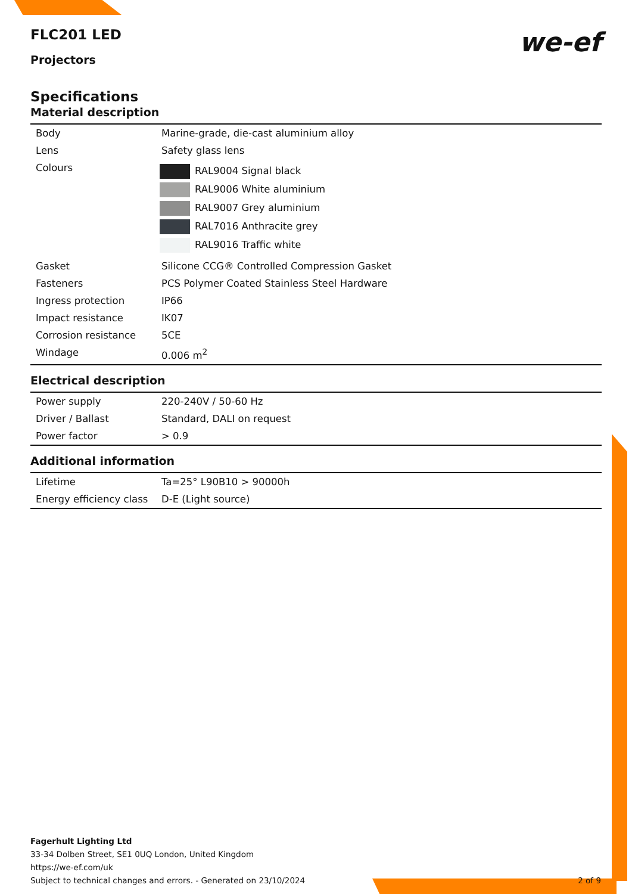FLC201 LED
Projectors
we-ef
Specifications
Material description
| Body | Marine-grade, die-cast aluminium alloy |
| Lens | Safety glass lens |
| Colours | RAL9004 Signal black RAL9006 White aluminium RAL9007 Grey aluminium RAL7016 Anthracite grey RAL9016 Traffic white |
| Gasket | Silicone CCG® Controlled Compression Gasket |
| Fasteners | PCS Polymer Coated Stainless Steel Hardware |
| Ingress protection | IP66 |
| Impact resistance | IK07 |
| Corrosion resistance | 5CE |
| Windage | 0.006 m<sup>2</sup> |
Electrical description
| Power supply | 220-240V / 50-60 Hz |
| Driver / Ballast | Standard, DALI on request |
| Power factor | > 0.9 |
Additional information
| Lifetime | Ta=25° L90B10 > 90000h |
| Energy efficiency class | D-E (Light source) |
Fagerhult Lighting Ltd
33-34 Dolben Street, SE1 0UQ London, United Kingdom
https://we-ef.com/uk
Subject to technical changes and errors. - Generated on 23/10/2024 2 of 9